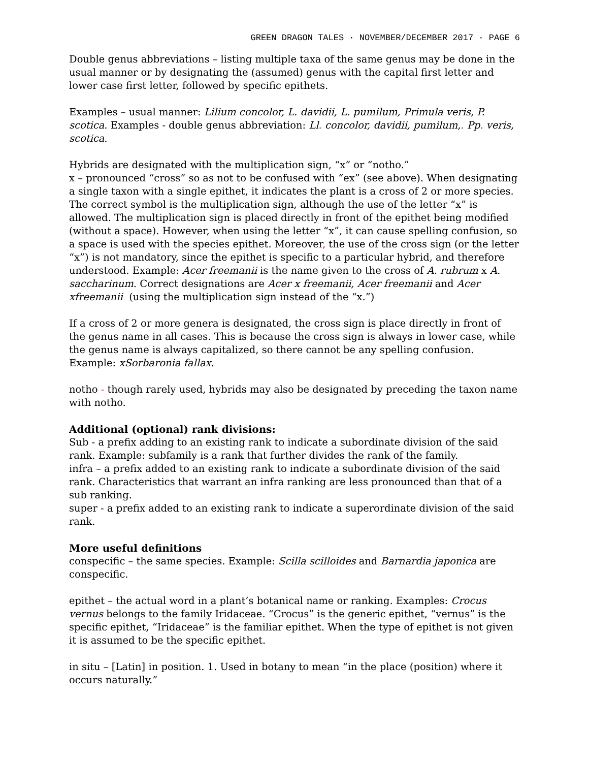GREEN DRAGON TALES · NOVEMBER/DECEMBER 2017 · PAGE 6
Double genus abbreviations – listing multiple taxa of the same genus may be done in the usual manner or by designating the (assumed) genus with the capital first letter and lower case first letter, followed by specific epithets.
Examples – usual manner: Lilium concolor, L. davidii, L. pumilum, Primula veris, P. scotica. Examples - double genus abbreviation: Ll. concolor, davidii, pumilum,. Pp. veris, scotica.
Hybrids are designated with the multiplication sign, “x” or “notho.”
x – pronounced “cross” so as not to be confused with “ex” (see above). When designating a single taxon with a single epithet, it indicates the plant is a cross of 2 or more species. The correct symbol is the multiplication sign, although the use of the letter “x” is allowed. The multiplication sign is placed directly in front of the epithet being modified (without a space). However, when using the letter “x”, it can cause spelling confusion, so a space is used with the species epithet. Moreover, the use of the cross sign (or the letter “x”) is not mandatory, since the epithet is specific to a particular hybrid, and therefore understood. Example: Acer freemanii is the name given to the cross of A. rubrum x A. saccharinum. Correct designations are Acer x freemanii, Acer freemanii and Acer xfreemanii (using the multiplication sign instead of the “x.”)
If a cross of 2 or more genera is designated, the cross sign is place directly in front of the genus name in all cases. This is because the cross sign is always in lower case, while the genus name is always capitalized, so there cannot be any spelling confusion. Example: xSorbaronia fallax.
notho - though rarely used, hybrids may also be designated by preceding the taxon name with notho.
Additional (optional) rank divisions:
Sub - a prefix adding to an existing rank to indicate a subordinate division of the said rank. Example: subfamily is a rank that further divides the rank of the family.
infra – a prefix added to an existing rank to indicate a subordinate division of the said rank. Characteristics that warrant an infra ranking are less pronounced than that of a sub ranking.
super - a prefix added to an existing rank to indicate a superordinate division of the said rank.
More useful definitions
conspecific – the same species. Example: Scilla scilloides and Barnardia japonica are conspecific.
epithet – the actual word in a plant’s botanical name or ranking. Examples: Crocus vernus belongs to the family Iridaceae. “Crocus” is the generic epithet, “vernus” is the specific epithet, “Iridaceae” is the familiar epithet. When the type of epithet is not given it is assumed to be the specific epithet.
in situ – [Latin] in position. 1. Used in botany to mean “in the place (position) where it occurs naturally.”